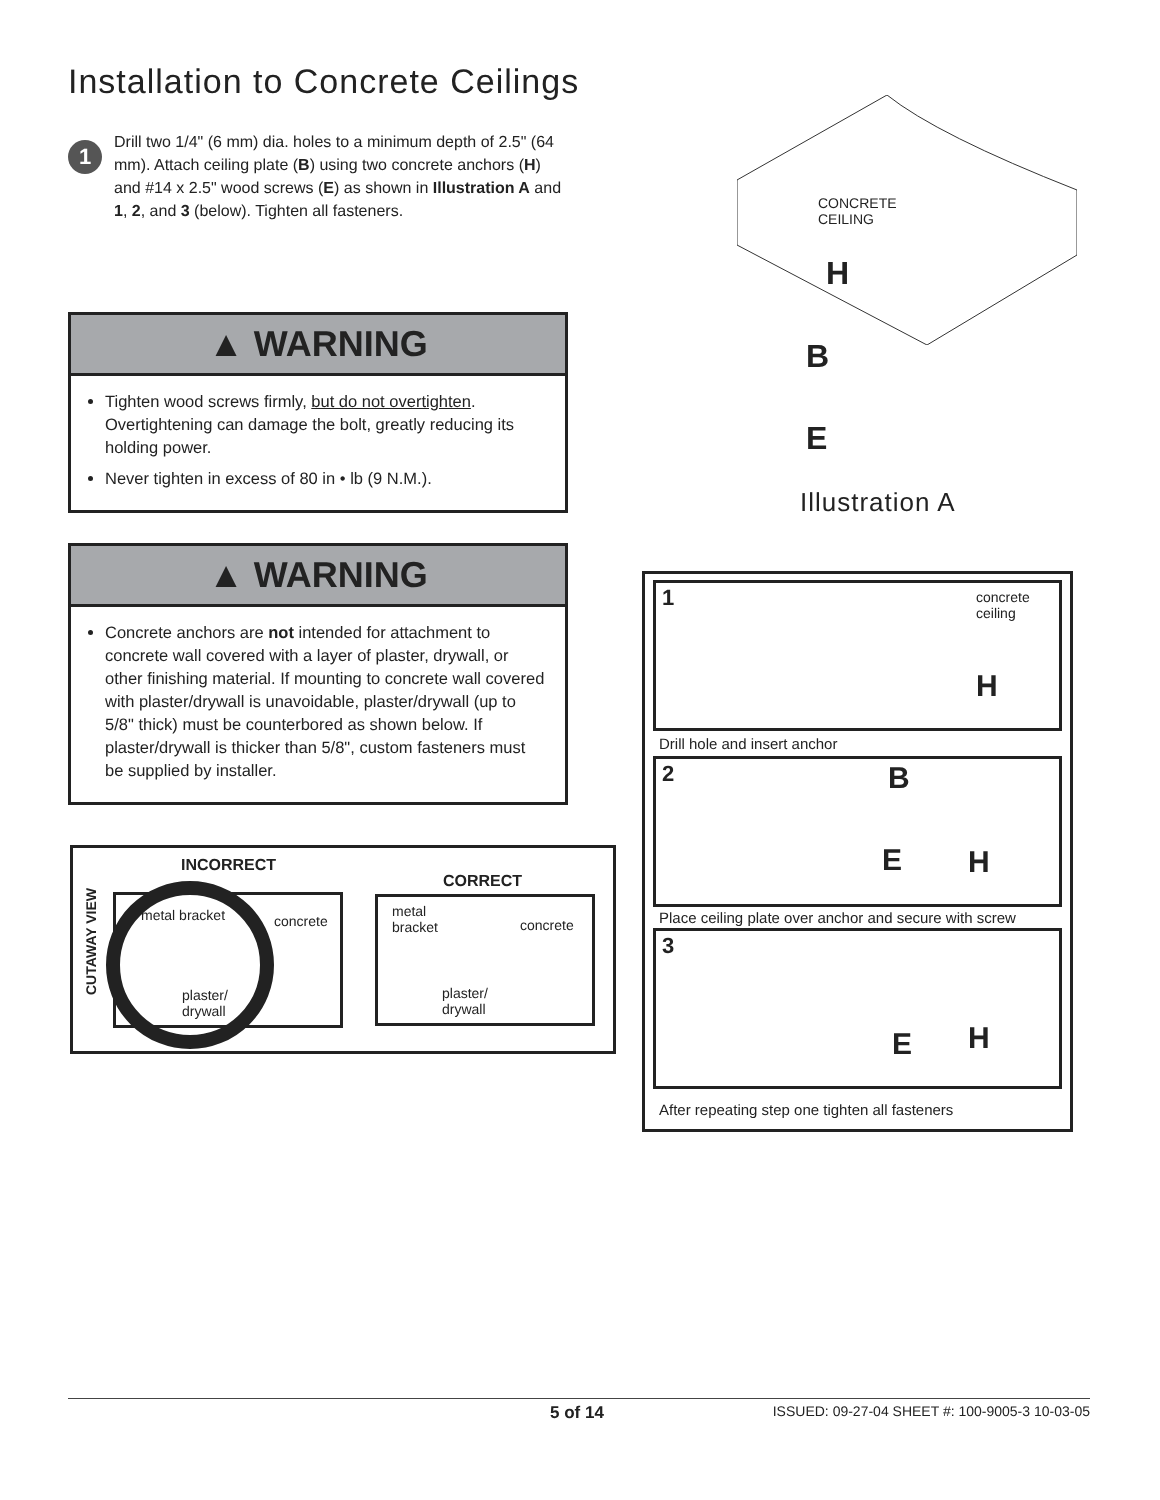Installation to Concrete Ceilings
1
Drill two 1/4" (6 mm) dia. holes to a minimum depth of 2.5" (64 mm). Attach ceiling plate (B) using two concrete anchors (H) and #14 x 2.5" wood screws (E) as shown in Illustration A and 1, 2, and 3 (below). Tighten all fasteners.
▲ WARNING
Tighten wood screws firmly, but do not overtighten. Overtightening can damage the bolt, greatly reducing its holding power.
Never tighten in excess of 80 in • lb (9 N.M.).
▲ WARNING
Concrete anchors are not intended for attachment to concrete wall covered with a layer of plaster, drywall, or other finishing material. If mounting to concrete wall covered with plaster/drywall is unavoidable, plaster/drywall (up to 5/8" thick) must be counterbored as shown below. If plaster/drywall is thicker than 5/8", custom fasteners must be supplied by installer.
CUTAWAY VIEW
INCORRECT
metal bracket concrete
plaster/
drywall
CORRECT
metal
bracket concrete
plaster/
drywall
CONCRETE
CEILING
H
B
E
Illustration A
1 concrete
ceiling
H
Drill hole and insert anchor
2 B
E H
Place ceiling plate over anchor and secure with screw
3
E H
After repeating step one tighten all fasteners
5 of 14 ISSUED: 09-27-04 SHEET #: 100-9005-3 10-03-05